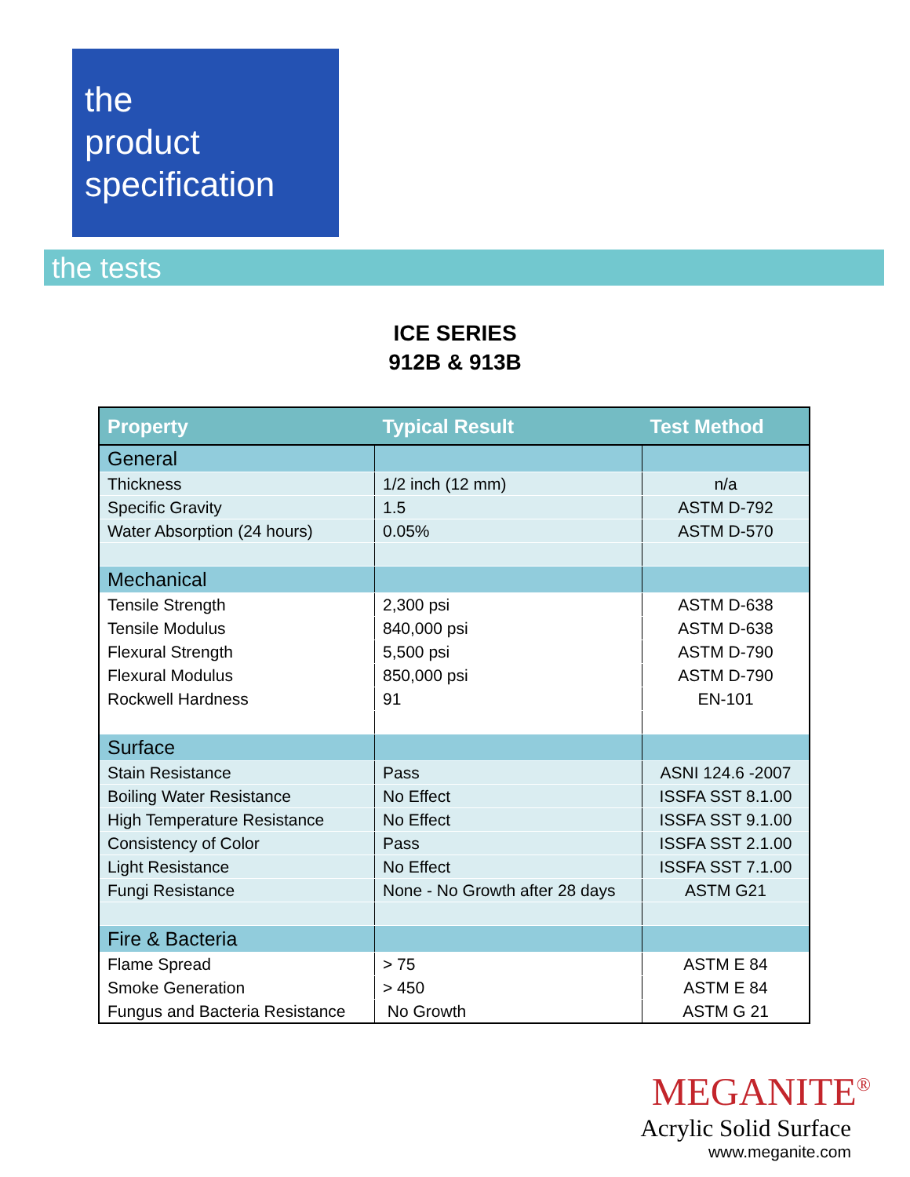the
product
specification
the tests
ICE SERIES
912B & 913B
| Property | Typical Result | Test Method |
| --- | --- | --- |
| General | | |
| Thickness | 1/2 inch (12 mm) | n/a |
| Specific Gravity | 1.5 | ASTM D-792 |
| Water Absorption (24 hours) | 0.05% | ASTM D-570 |
| Mechanical | | |
| Tensile Strength | 2,300 psi | ASTM D-638 |
| Tensile Modulus | 840,000 psi | ASTM D-638 |
| Flexural Strength | 5,500 psi | ASTM D-790 |
| Flexural Modulus | 850,000 psi | ASTM D-790 |
| Rockwell Hardness | 91 | EN-101 |
| Surface | | |
| Stain Resistance | Pass | ASNI 124.6 -2007 |
| Boiling Water Resistance | No Effect | ISSFA SST 8.1.00 |
| High Temperature Resistance | No Effect | ISSFA SST 9.1.00 |
| Consistency of Color | Pass | ISSFA SST 2.1.00 |
| Light Resistance | No Effect | ISSFA SST 7.1.00 |
| Fungi Resistance | None - No Growth after 28 days | ASTM G21 |
| Fire & Bacteria | | |
| Flame Spread | > 75 | ASTM E 84 |
| Smoke Generation | > 450 | ASTM E 84 |
| Fungus and Bacteria Resistance | No Growth | ASTM G 21 |
MEGANITE<sup>®</sup>
Acrylic Solid Surface
www.meganite.com